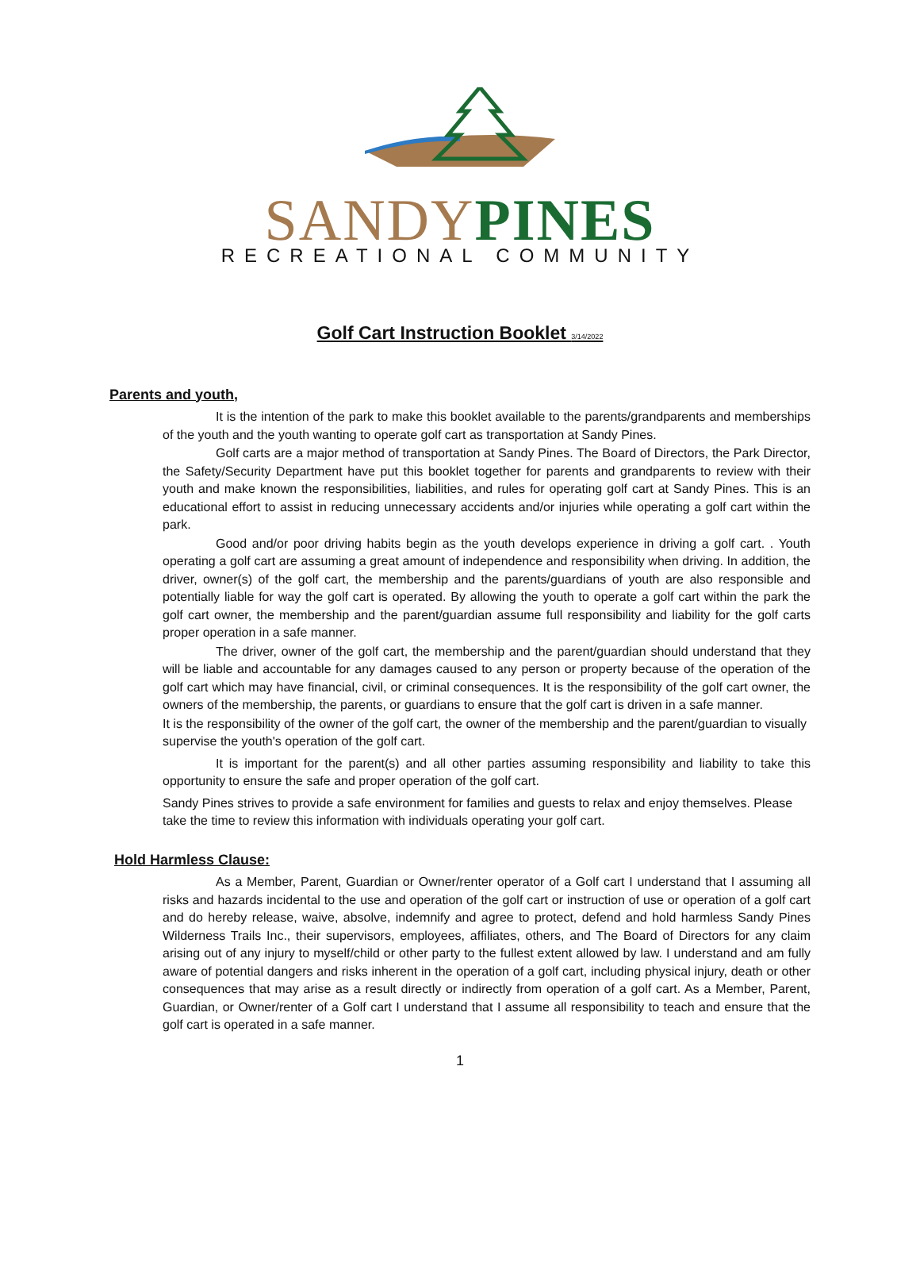SANDY PINES
RECREATIONAL COMMUNITY
Golf Cart Instruction Booklet 3/14/2022
Parents and youth,
It is the intention of the park to make this booklet available to the parents/grandparents and memberships of the youth and the youth wanting to operate golf cart as transportation at Sandy Pines.
Golf carts are a major method of transportation at Sandy Pines. The Board of Directors, the Park Director, the Safety/Security Department have put this booklet together for parents and grandparents to review with their youth and make known the responsibilities, liabilities, and rules for operating golf cart at Sandy Pines. This is an educational effort to assist in reducing unnecessary accidents and/or injuries while operating a golf cart within the park.
Good and/or poor driving habits begin as the youth develops experience in driving a golf cart. . Youth operating a golf cart are assuming a great amount of independence and responsibility when driving. In addition, the driver, owner(s) of the golf cart, the membership and the parents/guardians of youth are also responsible and potentially liable for way the golf cart is operated. By allowing the youth to operate a golf cart within the park the golf cart owner, the membership and the parent/guardian assume full responsibility and liability for the golf carts proper operation in a safe manner.
The driver, owner of the golf cart, the membership and the parent/guardian should understand that they will be liable and accountable for any damages caused to any person or property because of the operation of the golf cart which may have financial, civil, or criminal consequences. It is the responsibility of the golf cart owner, the owners of the membership, the parents, or guardians to ensure that the golf cart is driven in a safe manner.
It is the responsibility of the owner of the golf cart, the owner of the membership and the parent/guardian to visually supervise the youth's operation of the golf cart.
It is important for the parent(s) and all other parties assuming responsibility and liability to take this opportunity to ensure the safe and proper operation of the golf cart.
Sandy Pines strives to provide a safe environment for families and guests to relax and enjoy themselves. Please take the time to review this information with individuals operating your golf cart.
Hold Harmless Clause:
As a Member, Parent, Guardian or Owner/renter operator of a Golf cart I understand that I assuming all risks and hazards incidental to the use and operation of the golf cart or instruction of use or operation of a golf cart and do hereby release, waive, absolve, indemnify and agree to protect, defend and hold harmless Sandy Pines Wilderness Trails Inc., their supervisors, employees, affiliates, others, and The Board of Directors for any claim arising out of any injury to myself/child or other party to the fullest extent allowed by law. I understand and am fully aware of potential dangers and risks inherent in the operation of a golf cart, including physical injury, death or other consequences that may arise as a result directly or indirectly from operation of a golf cart. As a Member, Parent, Guardian, or Owner/renter of a Golf cart I understand that I assume all responsibility to teach and ensure that the golf cart is operated in a safe manner.
1